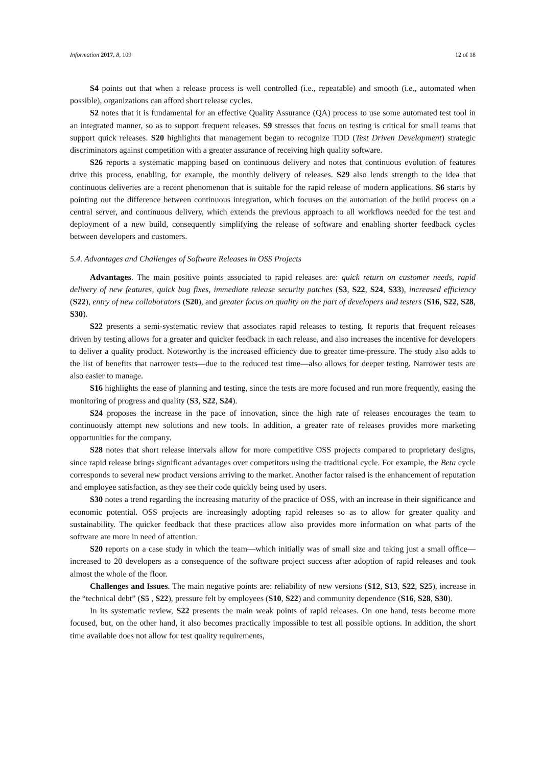Information 2017, 8, 109 12 of 18
S4 points out that when a release process is well controlled (i.e., repeatable) and smooth (i.e., automated when possible), organizations can afford short release cycles.
S2 notes that it is fundamental for an effective Quality Assurance (QA) process to use some automated test tool in an integrated manner, so as to support frequent releases. S9 stresses that focus on testing is critical for small teams that support quick releases. S20 highlights that management began to recognize TDD (Test Driven Development) strategic discriminators against competition with a greater assurance of receiving high quality software.
S26 reports a systematic mapping based on continuous delivery and notes that continuous evolution of features drive this process, enabling, for example, the monthly delivery of releases. S29 also lends strength to the idea that continuous deliveries are a recent phenomenon that is suitable for the rapid release of modern applications. S6 starts by pointing out the difference between continuous integration, which focuses on the automation of the build process on a central server, and continuous delivery, which extends the previous approach to all workflows needed for the test and deployment of a new build, consequently simplifying the release of software and enabling shorter feedback cycles between developers and customers.
5.4. Advantages and Challenges of Software Releases in OSS Projects
Advantages. The main positive points associated to rapid releases are: quick return on customer needs, rapid delivery of new features, quick bug fixes, immediate release security patches (S3, S22, S24, S33), increased efficiency (S22), entry of new collaborators (S20), and greater focus on quality on the part of developers and testers (S16, S22, S28, S30).
S22 presents a semi-systematic review that associates rapid releases to testing. It reports that frequent releases driven by testing allows for a greater and quicker feedback in each release, and also increases the incentive for developers to deliver a quality product. Noteworthy is the increased efficiency due to greater time-pressure. The study also adds to the list of benefits that narrower tests—due to the reduced test time—also allows for deeper testing. Narrower tests are also easier to manage.
S16 highlights the ease of planning and testing, since the tests are more focused and run more frequently, easing the monitoring of progress and quality (S3, S22, S24).
S24 proposes the increase in the pace of innovation, since the high rate of releases encourages the team to continuously attempt new solutions and new tools. In addition, a greater rate of releases provides more marketing opportunities for the company.
S28 notes that short release intervals allow for more competitive OSS projects compared to proprietary designs, since rapid release brings significant advantages over competitors using the traditional cycle. For example, the Beta cycle corresponds to several new product versions arriving to the market. Another factor raised is the enhancement of reputation and employee satisfaction, as they see their code quickly being used by users.
S30 notes a trend regarding the increasing maturity of the practice of OSS, with an increase in their significance and economic potential. OSS projects are increasingly adopting rapid releases so as to allow for greater quality and sustainability. The quicker feedback that these practices allow also provides more information on what parts of the software are more in need of attention.
S20 reports on a case study in which the team—which initially was of small size and taking just a small office—increased to 20 developers as a consequence of the software project success after adoption of rapid releases and took almost the whole of the floor.
Challenges and Issues. The main negative points are: reliability of new versions (S12, S13, S22, S25), increase in the “technical debt” (S5 , S22), pressure felt by employees (S10, S22) and community dependence (S16, S28, S30).
In its systematic review, S22 presents the main weak points of rapid releases. On one hand, tests become more focused, but, on the other hand, it also becomes practically impossible to test all possible options. In addition, the short time available does not allow for test quality requirements,